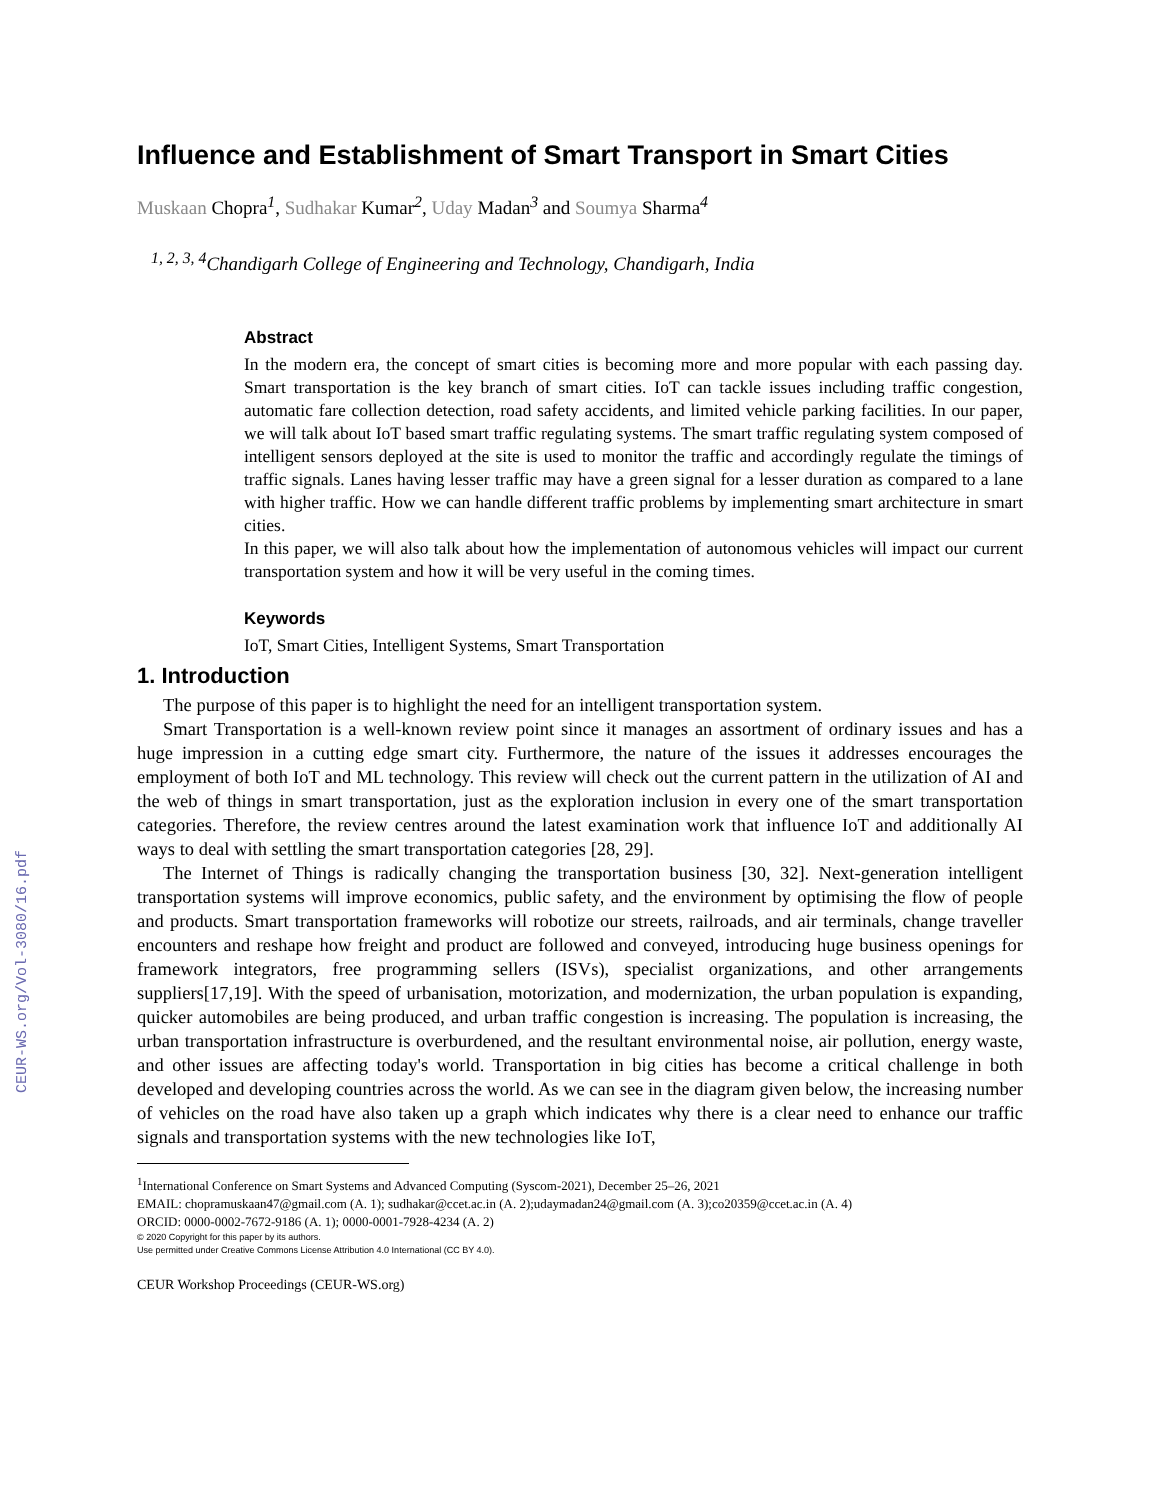CEUR-WS.org/Vol-3080/16.pdf
Influence and Establishment of Smart Transport in Smart Cities
Muskaan Chopra<sup>1</sup>, Sudhakar Kumar<sup>2</sup>, Uday Madan<sup>3</sup> and Soumya Sharma<sup>4</sup>
<sup>1, 2, 3, 4</sup>Chandigarh College of Engineering and Technology, Chandigarh, India
Abstract
In the modern era, the concept of smart cities is becoming more and more popular with each passing day. Smart transportation is the key branch of smart cities. IoT can tackle issues including traffic congestion, automatic fare collection detection, road safety accidents, and limited vehicle parking facilities. In our paper, we will talk about IoT based smart traffic regulating systems. The smart traffic regulating system composed of intelligent sensors deployed at the site is used to monitor the traffic and accordingly regulate the timings of traffic signals. Lanes having lesser traffic may have a green signal for a lesser duration as compared to a lane with higher traffic. How we can handle different traffic problems by implementing smart architecture in smart cities.
In this paper, we will also talk about how the implementation of autonomous vehicles will impact our current transportation system and how it will be very useful in the coming times.
Keywords
IoT, Smart Cities, Intelligent Systems, Smart Transportation
1. Introduction
The purpose of this paper is to highlight the need for an intelligent transportation system.
Smart Transportation is a well-known review point since it manages an assortment of ordinary issues and has a huge impression in a cutting edge smart city. Furthermore, the nature of the issues it addresses encourages the employment of both IoT and ML technology. This review will check out the current pattern in the utilization of AI and the web of things in smart transportation, just as the exploration inclusion in every one of the smart transportation categories. Therefore, the review centres around the latest examination work that influence IoT and additionally AI ways to deal with settling the smart transportation categories [28, 29].
The Internet of Things is radically changing the transportation business [30, 32]. Next-generation intelligent transportation systems will improve economics, public safety, and the environment by optimising the flow of people and products. Smart transportation frameworks will robotize our streets, railroads, and air terminals, change traveller encounters and reshape how freight and product are followed and conveyed, introducing huge business openings for framework integrators, free programming sellers (ISVs), specialist organizations, and other arrangements suppliers[17,19]. With the speed of urbanisation, motorization, and modernization, the urban population is expanding, quicker automobiles are being produced, and urban traffic congestion is increasing. The population is increasing, the urban transportation infrastructure is overburdened, and the resultant environmental noise, air pollution, energy waste, and other issues are affecting today's world. Transportation in big cities has become a critical challenge in both developed and developing countries across the world. As we can see in the diagram given below, the increasing number of vehicles on the road have also taken up a graph which indicates why there is a clear need to enhance our traffic signals and transportation systems with the new technologies like IoT,
<sup>1</sup> International Conference on Smart Systems and Advanced Computing (Syscom-2021), December 25–26, 2021
EMAIL: chopramuskaan47@gmail.com (A. 1); sudhakar@ccet.ac.in (A. 2);udaymadan24@gmail.com (A. 3);co20359@ccet.ac.in (A. 4)
ORCID: 0000-0002-7672-9186 (A. 1); 0000-0001-7928-4234 (A. 2)
© 2020 Copyright for this paper by its authors.
Use permitted under Creative Commons License Attribution 4.0 International (CC BY 4.0).
CEUR Workshop Proceedings (CEUR-WS.org)